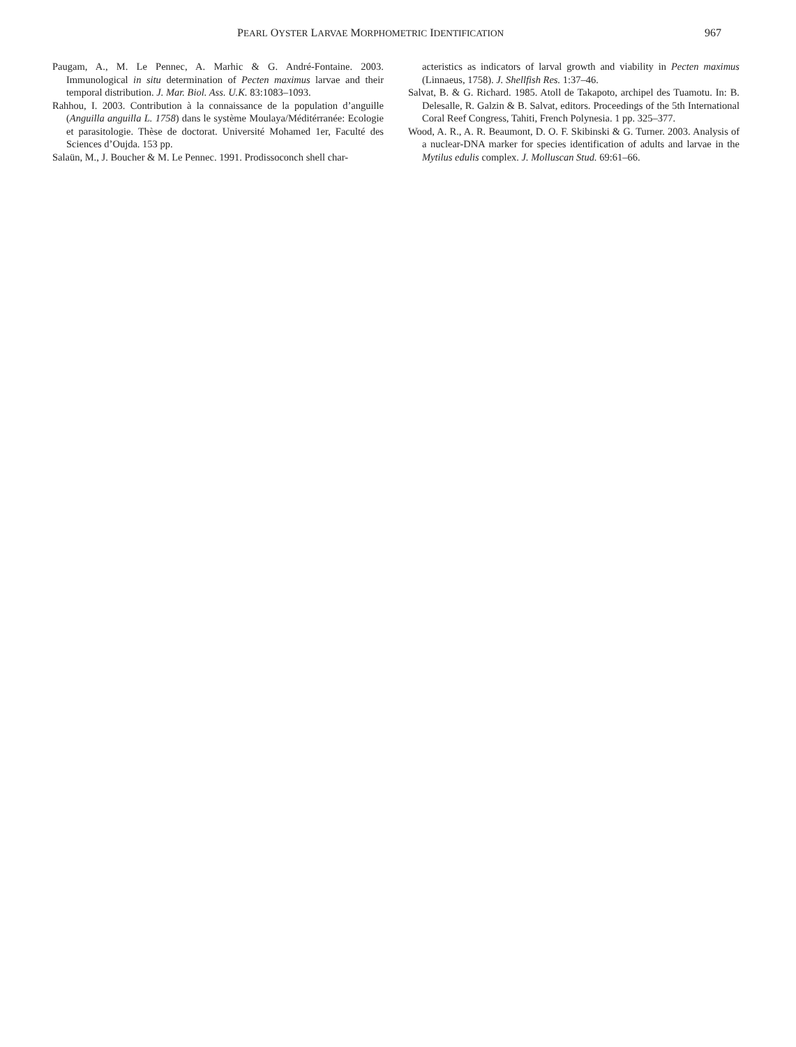PEARL OYSTER LARVAE MORPHOMETRIC IDENTIFICATION 967
Paugam, A., M. Le Pennec, A. Marhic & G. André-Fontaine. 2003. Immunological in situ determination of Pecten maximus larvae and their temporal distribution. J. Mar. Biol. Ass. U.K. 83:1083–1093.
Rahhou, I. 2003. Contribution à la connaissance de la population d’anguille (Anguilla anguilla L. 1758) dans le système Moulaya/Méditérranée: Ecologie et parasitologie. Thèse de doctorat. Université Mohamed 1er, Faculté des Sciences d’Oujda. 153 pp.
Salaün, M., J. Boucher & M. Le Pennec. 1991. Prodissoconch shell char-
acteristics as indicators of larval growth and viability in Pecten maximus (Linnaeus, 1758). J. Shellfish Res. 1:37–46.
Salvat, B. & G. Richard. 1985. Atoll de Takapoto, archipel des Tuamotu. In: B. Delesalle, R. Galzin & B. Salvat, editors. Proceedings of the 5th International Coral Reef Congress, Tahiti, French Polynesia. 1 pp. 325–377.
Wood, A. R., A. R. Beaumont, D. O. F. Skibinski & G. Turner. 2003. Analysis of a nuclear-DNA marker for species identification of adults and larvae in the Mytilus edulis complex. J. Molluscan Stud. 69:61–66.